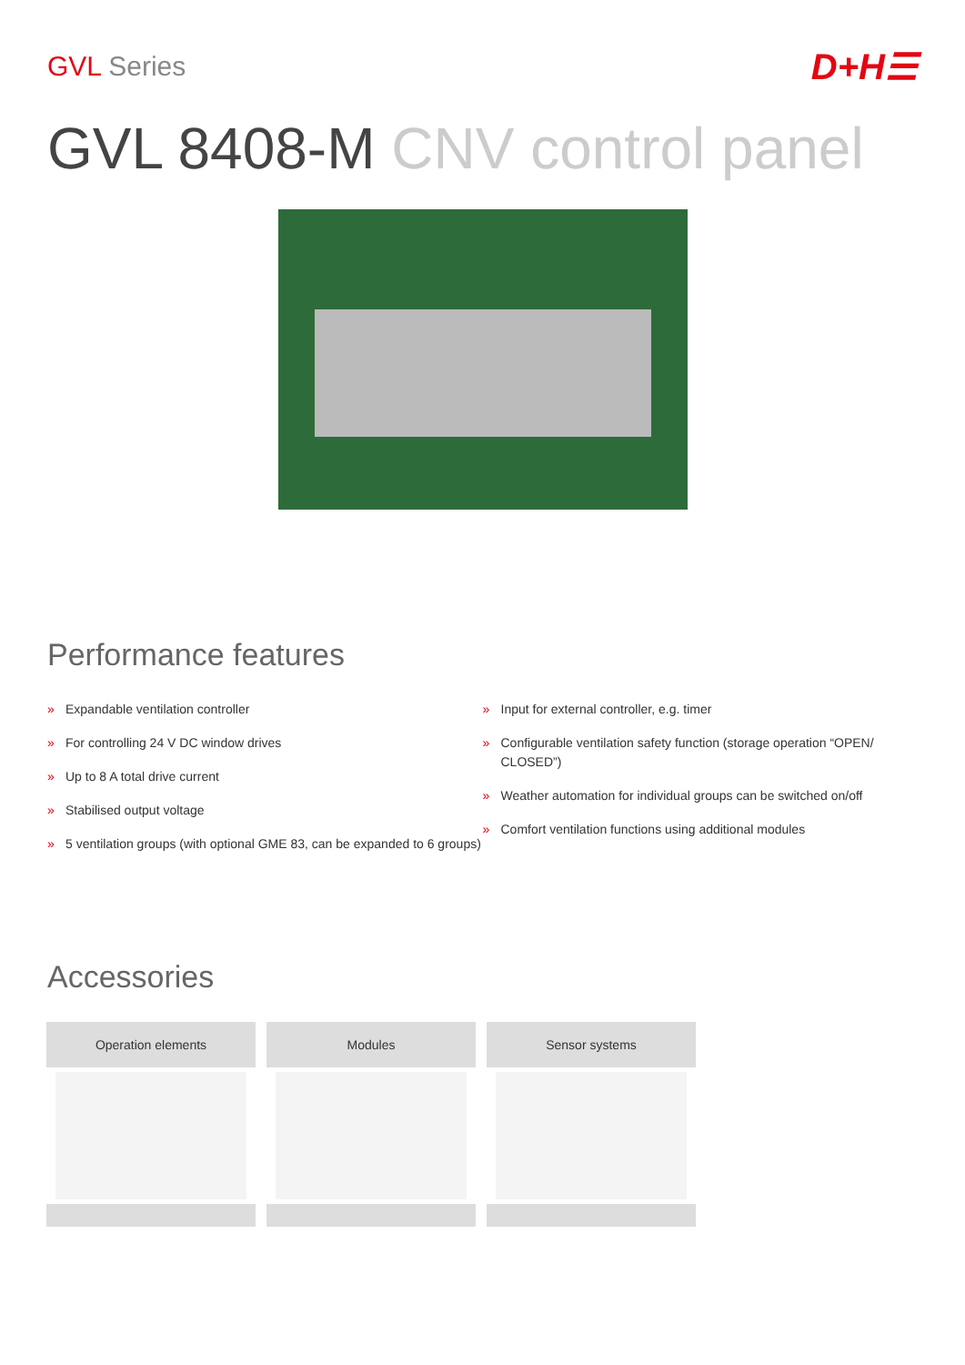GVL Series
D+H☰
GVL 8408-M CNV control panel
Performance features
» Expandable ventilation controller
» For controlling 24 V DC window drives
» Up to 8 A total drive current
» Stabilised output voltage
» 5 ventilation groups (with optional GME 83, can be expanded to 6 groups)
» Input for external controller, e.g. timer
» Configurable ventilation safety function (storage operation “OPEN/ CLOSED”)
» Weather automation for individual groups can be switched on/off
» Comfort ventilation functions using additional modules
Accessories
Operation elements Modules Sensor systems